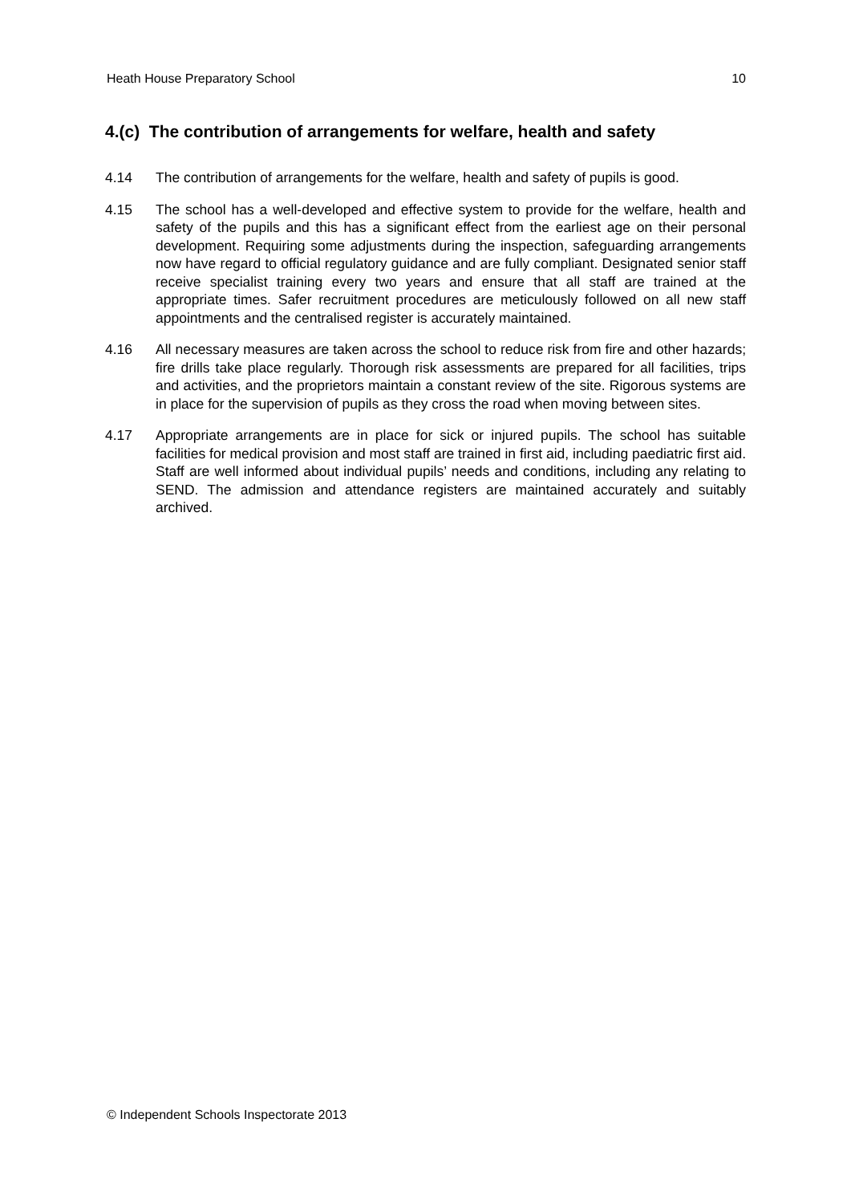Heath House Preparatory School 10
4.(c) The contribution of arrangements for welfare, health and safety
4.14 The contribution of arrangements for the welfare, health and safety of pupils is good.
4.15 The school has a well-developed and effective system to provide for the welfare, health and safety of the pupils and this has a significant effect from the earliest age on their personal development. Requiring some adjustments during the inspection, safeguarding arrangements now have regard to official regulatory guidance and are fully compliant. Designated senior staff receive specialist training every two years and ensure that all staff are trained at the appropriate times. Safer recruitment procedures are meticulously followed on all new staff appointments and the centralised register is accurately maintained.
4.16 All necessary measures are taken across the school to reduce risk from fire and other hazards; fire drills take place regularly. Thorough risk assessments are prepared for all facilities, trips and activities, and the proprietors maintain a constant review of the site. Rigorous systems are in place for the supervision of pupils as they cross the road when moving between sites.
4.17 Appropriate arrangements are in place for sick or injured pupils. The school has suitable facilities for medical provision and most staff are trained in first aid, including paediatric first aid. Staff are well informed about individual pupils’ needs and conditions, including any relating to SEND. The admission and attendance registers are maintained accurately and suitably archived.
© Independent Schools Inspectorate 2013